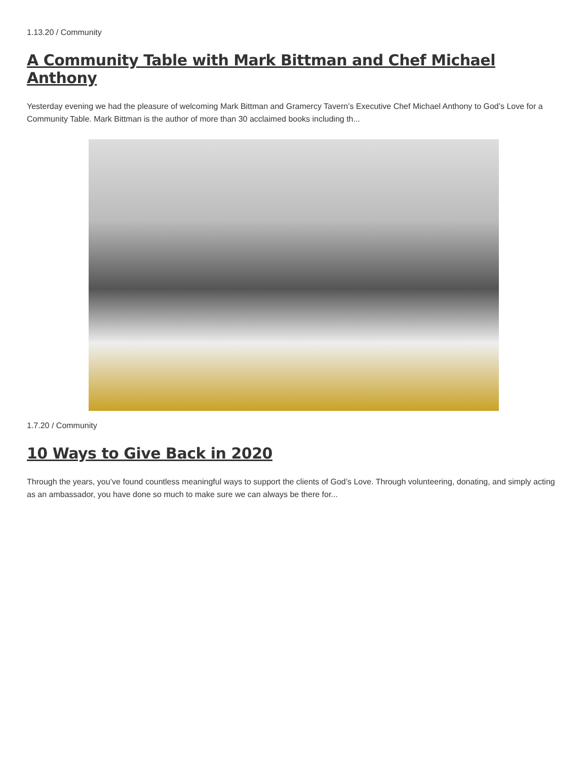1.13.20 / Community
A Community Table with Mark Bittman and Chef Michael Anthony
Yesterday evening we had the pleasure of welcoming Mark Bittman and Gramercy Tavern’s Executive Chef Michael Anthony to God’s Love for a Community Table. Mark Bittman is the author of more than 30 acclaimed books including th...
1.7.20 / Community
10 Ways to Give Back in 2020
Through the years, you’ve found countless meaningful ways to support the clients of God’s Love. Through volunteering, donating, and simply acting as an ambassador, you have done so much to make sure we can always be there for...